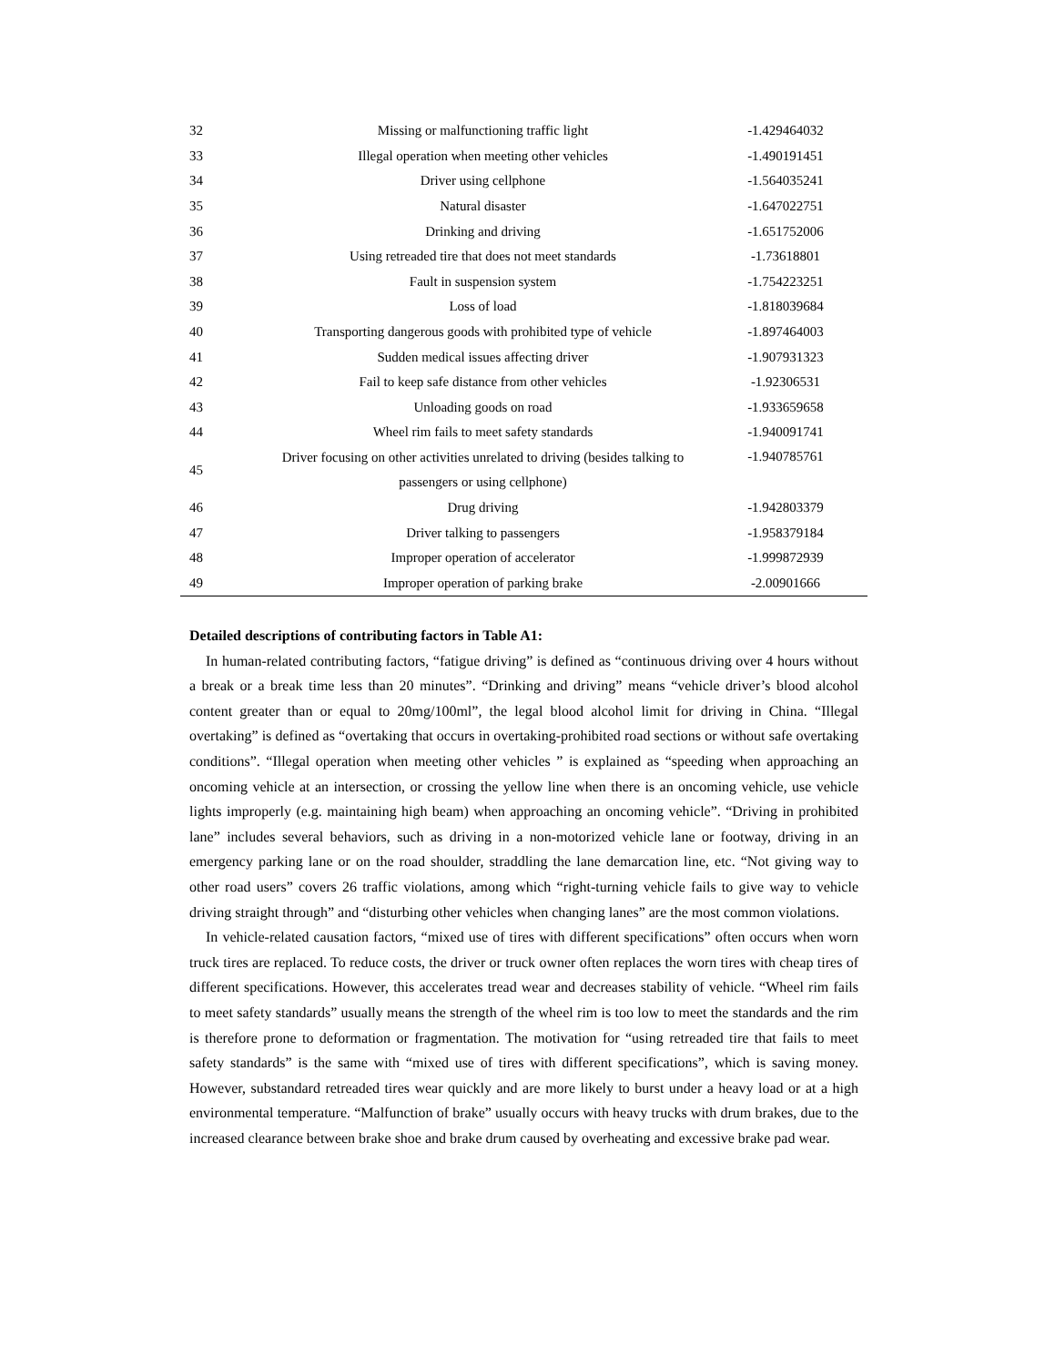| 32 | Missing or malfunctioning traffic light | -1.429464032 |
| 33 | Illegal operation when meeting other vehicles | -1.490191451 |
| 34 | Driver using cellphone | -1.564035241 |
| 35 | Natural disaster | -1.647022751 |
| 36 | Drinking and driving | -1.651752006 |
| 37 | Using retreaded tire that does not meet standards | -1.73618801 |
| 38 | Fault in suspension system | -1.754223251 |
| 39 | Loss of load | -1.818039684 |
| 40 | Transporting dangerous goods with prohibited type of vehicle | -1.897464003 |
| 41 | Sudden medical issues affecting driver | -1.907931323 |
| 42 | Fail to keep safe distance from other vehicles | -1.92306531 |
| 43 | Unloading goods on road | -1.933659658 |
| 44 | Wheel rim fails to meet safety standards | -1.940091741 |
| 45 | Driver focusing on other activities unrelated to driving (besides talking to passengers or using cellphone) | -1.940785761 |
| 46 | Drug driving | -1.942803379 |
| 47 | Driver talking to passengers | -1.958379184 |
| 48 | Improper operation of accelerator | -1.999872939 |
| 49 | Improper operation of parking brake | -2.00901666 |
Detailed descriptions of contributing factors in Table A1:
In human-related contributing factors, “fatigue driving” is defined as “continuous driving over 4 hours without a break or a break time less than 20 minutes”. “Drinking and driving” means “vehicle driver’s blood alcohol content greater than or equal to 20mg/100ml”, the legal blood alcohol limit for driving in China. “Illegal overtaking” is defined as “overtaking that occurs in overtaking-prohibited road sections or without safe overtaking conditions”. “Illegal operation when meeting other vehicles ” is explained as “speeding when approaching an oncoming vehicle at an intersection, or crossing the yellow line when there is an oncoming vehicle, use vehicle lights improperly (e.g. maintaining high beam) when approaching an oncoming vehicle”. “Driving in prohibited lane” includes several behaviors, such as driving in a non-motorized vehicle lane or footway, driving in an emergency parking lane or on the road shoulder, straddling the lane demarcation line, etc. “Not giving way to other road users” covers 26 traffic violations, among which “right-turning vehicle fails to give way to vehicle driving straight through” and “disturbing other vehicles when changing lanes” are the most common violations.
In vehicle-related causation factors, “mixed use of tires with different specifications” often occurs when worn truck tires are replaced. To reduce costs, the driver or truck owner often replaces the worn tires with cheap tires of different specifications. However, this accelerates tread wear and decreases stability of vehicle. “Wheel rim fails to meet safety standards” usually means the strength of the wheel rim is too low to meet the standards and the rim is therefore prone to deformation or fragmentation. The motivation for “using retreaded tire that fails to meet safety standards” is the same with “mixed use of tires with different specifications”, which is saving money. However, substandard retreaded tires wear quickly and are more likely to burst under a heavy load or at a high environmental temperature. “Malfunction of brake” usually occurs with heavy trucks with drum brakes, due to the increased clearance between brake shoe and brake drum caused by overheating and excessive brake pad wear.